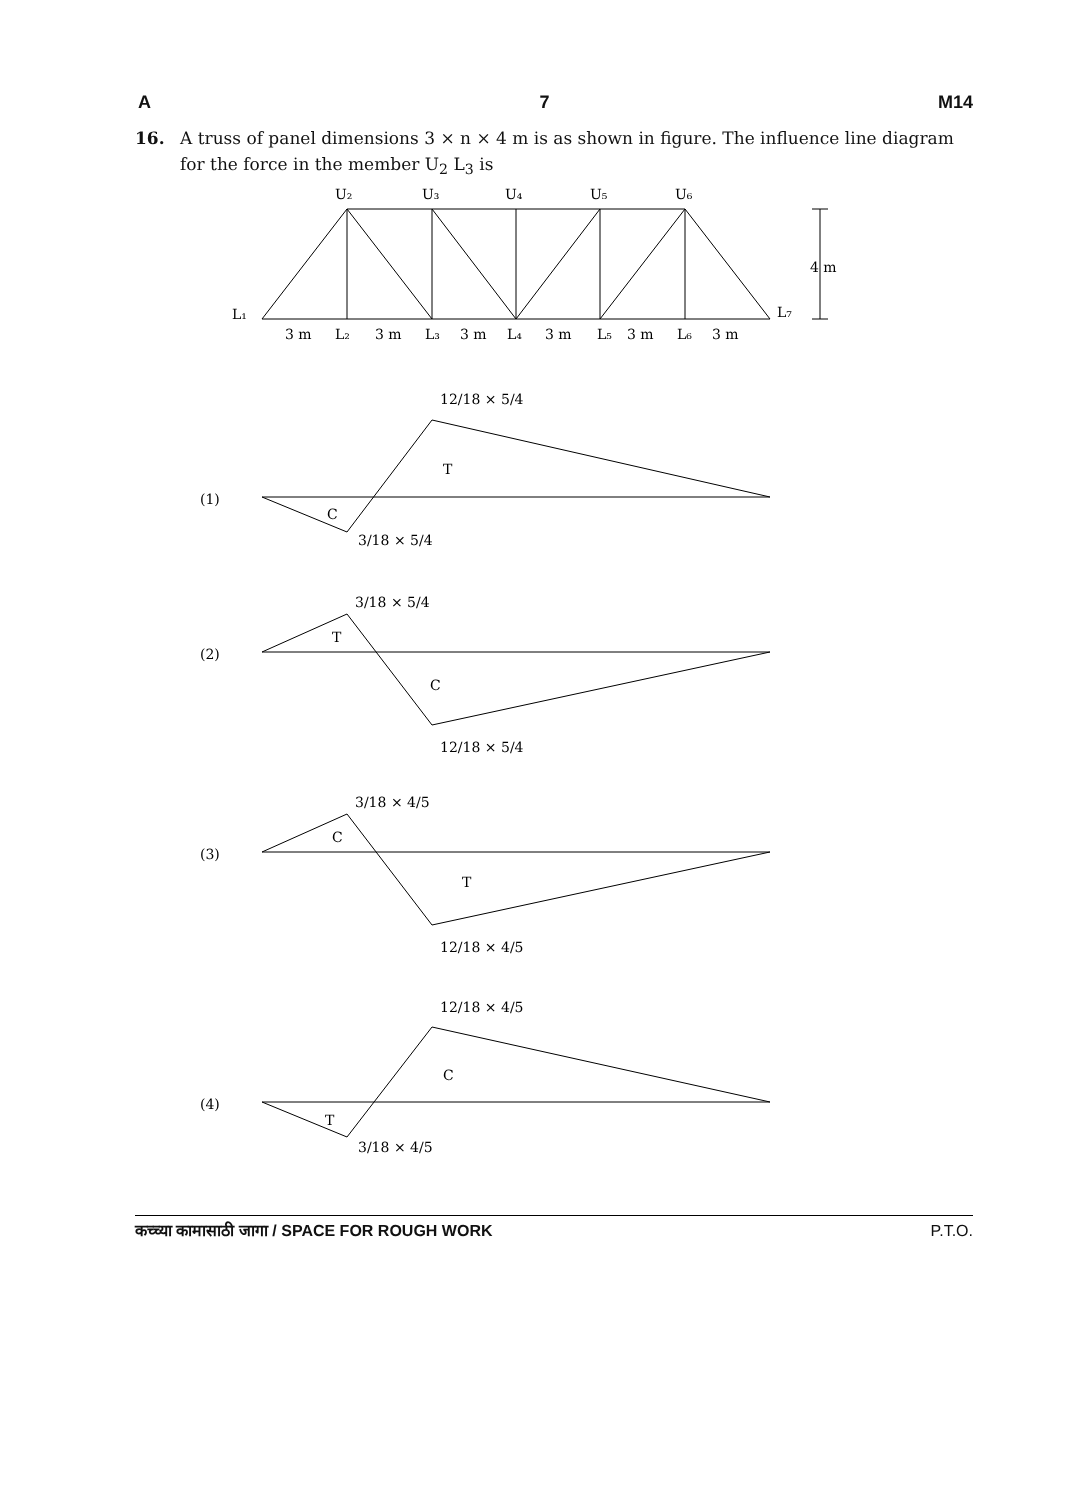A 7 M14
16. A truss of panel dimensions 3 × n × 4 m is as shown in figure. The influence line diagram for the force in the member U<sub>2</sub> L<sub>3</sub> is
U₂
U₃
U₄
U₅
U₆
L₁
L₇
4 m
3 m
L₂
3 m
L₃
3 m
L₄
3 m
L₅
3 m
L₆
3 m
(1)
12/18 × 5/4
T
C
3/18 × 5/4
(2)
3/18 × 5/4
T
C
12/18 × 5/4
(3)
3/18 × 4/5
C
T
12/18 × 4/5
(4)
12/18 × 4/5
C
T
3/18 × 4/5
कच्च्या कामासाठी जागा / SPACE FOR ROUGH WORK P.T.O.